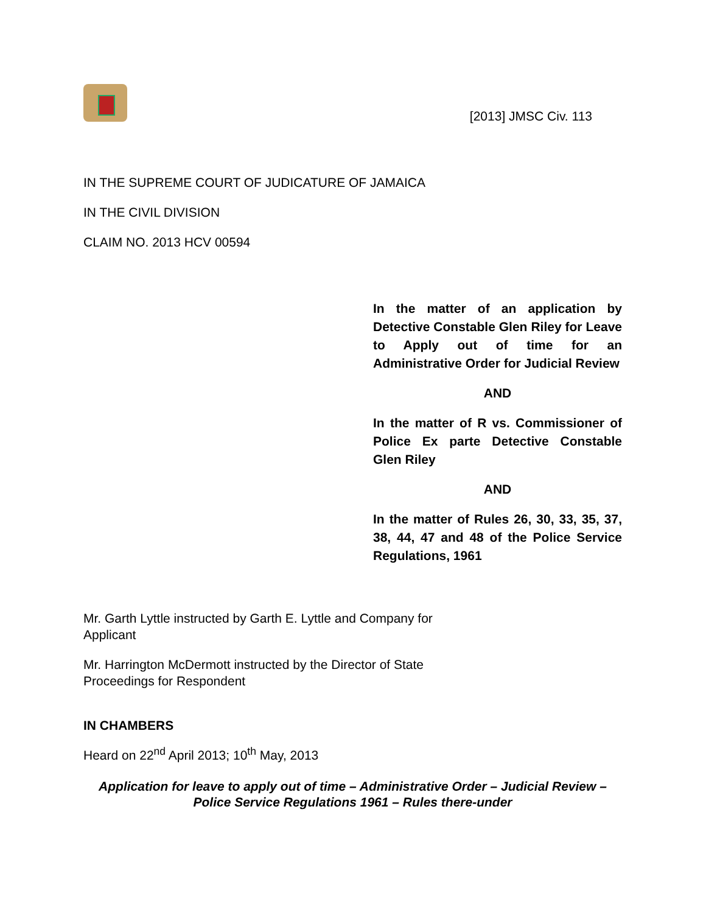[2013] JMSC Civ. 113
IN THE SUPREME COURT OF JUDICATURE OF JAMAICA
IN THE CIVIL DIVISION
CLAIM NO. 2013 HCV 00594
In the matter of an application by Detective Constable Glen Riley for Leave to Apply out of time for an Administrative Order for Judicial Review
AND
In the matter of R vs. Commissioner of Police Ex parte Detective Constable Glen Riley
AND
In the matter of Rules 26, 30, 33, 35, 37, 38, 44, 47 and 48 of the Police Service Regulations, 1961
Mr. Garth Lyttle instructed by Garth E. Lyttle and Company for Applicant
Mr. Harrington McDermott instructed by the Director of State Proceedings for Respondent
IN CHAMBERS
Heard on 22<sup>nd</sup> April 2013; 10<sup>th</sup> May, 2013
Application for leave to apply out of time – Administrative Order – Judicial Review – Police Service Regulations 1961 – Rules there-under